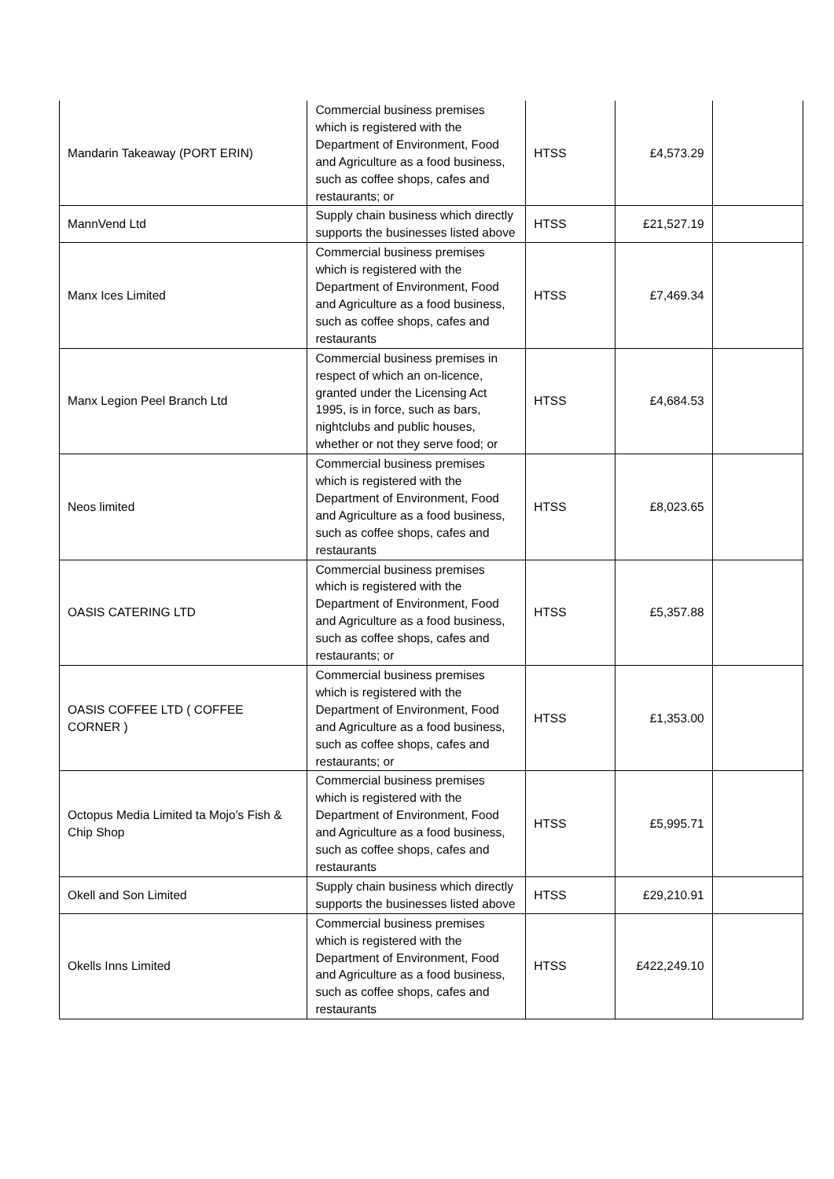| Mandarin Takeaway (PORT ERIN) | Commercial business premises which is registered with the Department of Environment, Food and Agriculture as a food business, such as coffee shops, cafes and restaurants; or | HTSS | £4,573.29 | |
| MannVend Ltd | Supply chain business which directly supports the businesses listed above | HTSS | £21,527.19 | |
| Manx Ices Limited | Commercial business premises which is registered with the Department of Environment, Food and Agriculture as a food business, such as coffee shops, cafes and restaurants | HTSS | £7,469.34 | |
| Manx Legion Peel Branch Ltd | Commercial business premises in respect of which an on-licence, granted under the Licensing Act 1995, is in force, such as bars, nightclubs and public houses, whether or not they serve food; or | HTSS | £4,684.53 | |
| Neos limited | Commercial business premises which is registered with the Department of Environment, Food and Agriculture as a food business, such as coffee shops, cafes and restaurants | HTSS | £8,023.65 | |
| OASIS CATERING LTD | Commercial business premises which is registered with the Department of Environment, Food and Agriculture as a food business, such as coffee shops, cafes and restaurants; or | HTSS | £5,357.88 | |
| OASIS COFFEE LTD ( COFFEE CORNER ) | Commercial business premises which is registered with the Department of Environment, Food and Agriculture as a food business, such as coffee shops, cafes and restaurants; or | HTSS | £1,353.00 | |
| Octopus Media Limited ta Mojo's Fish & Chip Shop | Commercial business premises which is registered with the Department of Environment, Food and Agriculture as a food business, such as coffee shops, cafes and restaurants | HTSS | £5,995.71 | |
| Okell and Son Limited | Supply chain business which directly supports the businesses listed above | HTSS | £29,210.91 | |
| Okells Inns Limited | Commercial business premises which is registered with the Department of Environment, Food and Agriculture as a food business, such as coffee shops, cafes and restaurants | HTSS | £422,249.10 | |